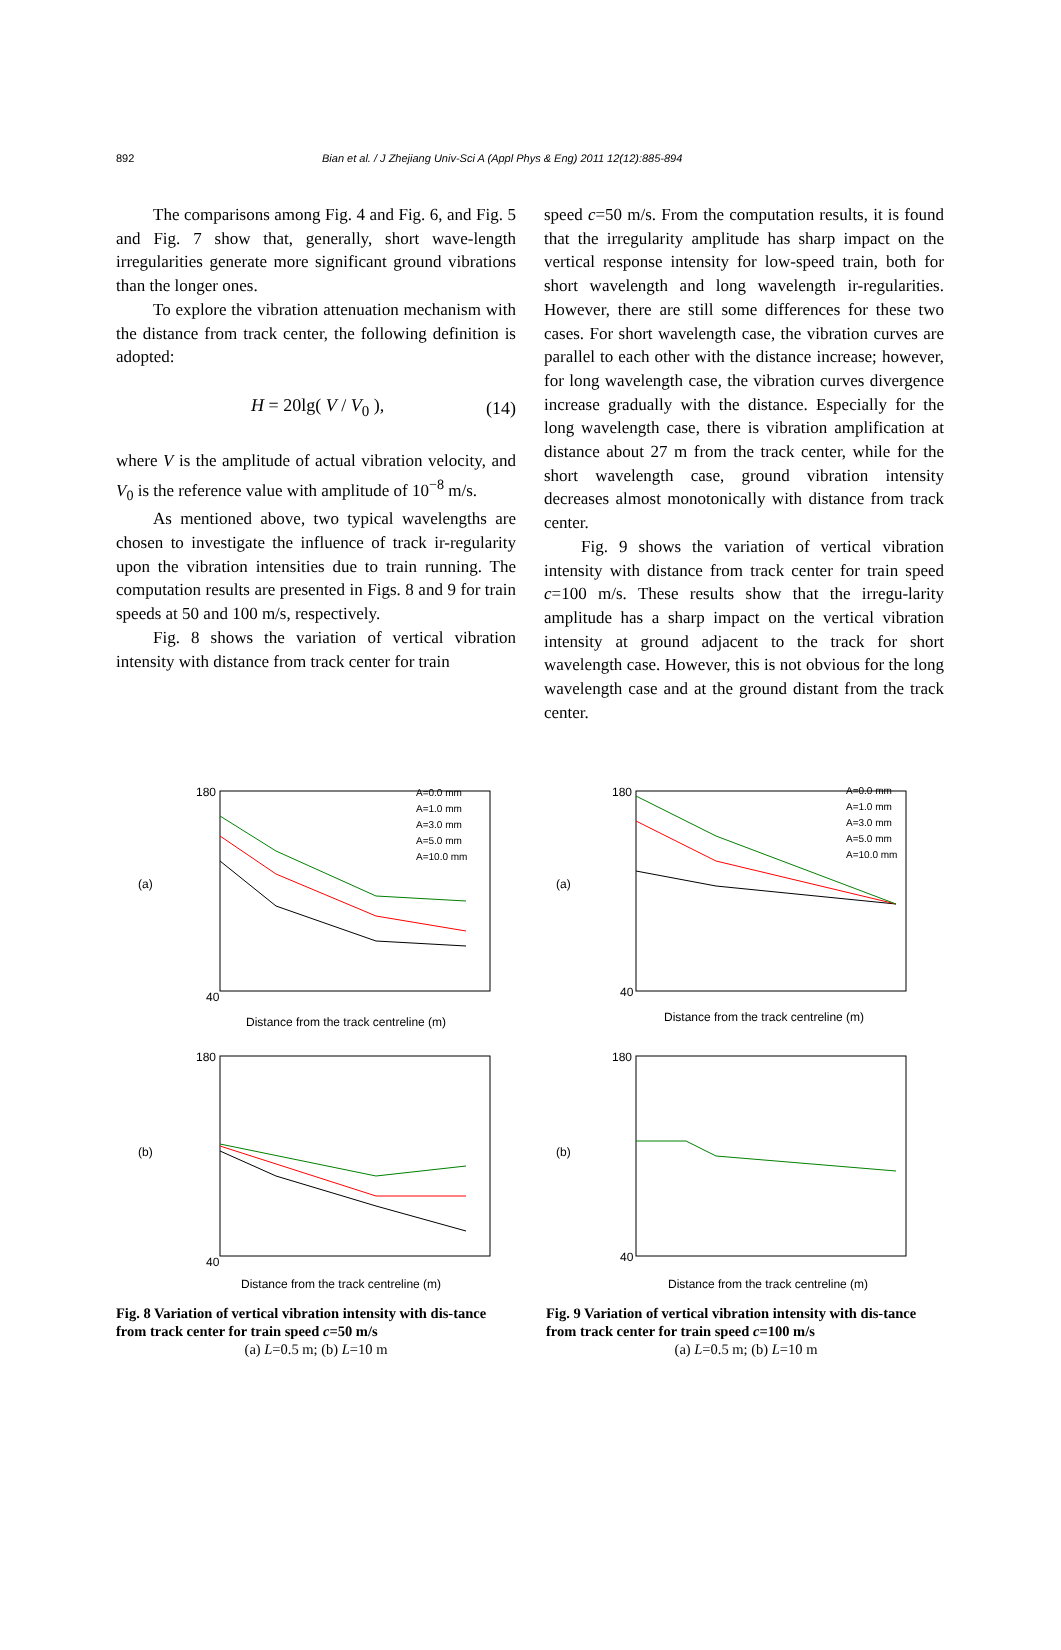892 Bian et al. / J Zhejiang Univ-Sci A (Appl Phys & Eng) 2011 12(12):885-894
The comparisons among Fig. 4 and Fig. 6, and Fig. 5 and Fig. 7 show that, generally, short wave-length irregularities generate more significant ground vibrations than the longer ones.
To explore the vibration attenuation mechanism with the distance from track center, the following definition is adopted:
H = 20lg( V / V<sub>0</sub> ), (14)
where V is the amplitude of actual vibration velocity, and V<sub>0</sub> is the reference value with amplitude of 10<sup>−8</sup> m/s.
As mentioned above, two typical wavelengths are chosen to investigate the influence of track ir-regularity upon the vibration intensities due to train running. The computation results are presented in Figs. 8 and 9 for train speeds at 50 and 100 m/s, respectively.
Fig. 8 shows the variation of vertical vibration intensity with distance from track center for train
speed c=50 m/s. From the computation results, it is found that the irregularity amplitude has sharp impact on the vertical response intensity for low-speed train, both for short wavelength and long wavelength ir-regularities. However, there are still some differences for these two cases. For short wavelength case, the vibration curves are parallel to each other with the distance increase; however, for long wavelength case, the vibration curves divergence increase gradually with the distance. Especially for the long wavelength case, there is vibration amplification at distance about 27 m from the track center, while for the short wavelength case, ground vibration intensity decreases almost monotonically with distance from track center.
Fig. 9 shows the variation of vertical vibration intensity with distance from track center for train speed c=100 m/s. These results show that the irregu-larity amplitude has a sharp impact on the vertical vibration intensity at ground adjacent to the track for short wavelength case. However, this is not obvious for the long wavelength case and at the ground distant from the track center.
(a)
40
180
Distance from the track centreline (m)
A=0.0 mm
A=1.0 mm
A=3.0 mm
A=5.0 mm
A=10.0 mm
(b)
40
180
Distance from the track centreline (m)
Fig. 8 Variation of vertical vibration intensity with dis-tance from track center for train speed c=50 m/s
(a) L=0.5 m; (b) L=10 m
(a)
40
180
Distance from the track centreline (m)
A=0.0 mm
A=1.0 mm
A=3.0 mm
A=5.0 mm
A=10.0 mm
(b)
40
180
Distance from the track centreline (m)
Fig. 9 Variation of vertical vibration intensity with dis-tance from track center for train speed c=100 m/s
(a) L=0.5 m; (b) L=10 m